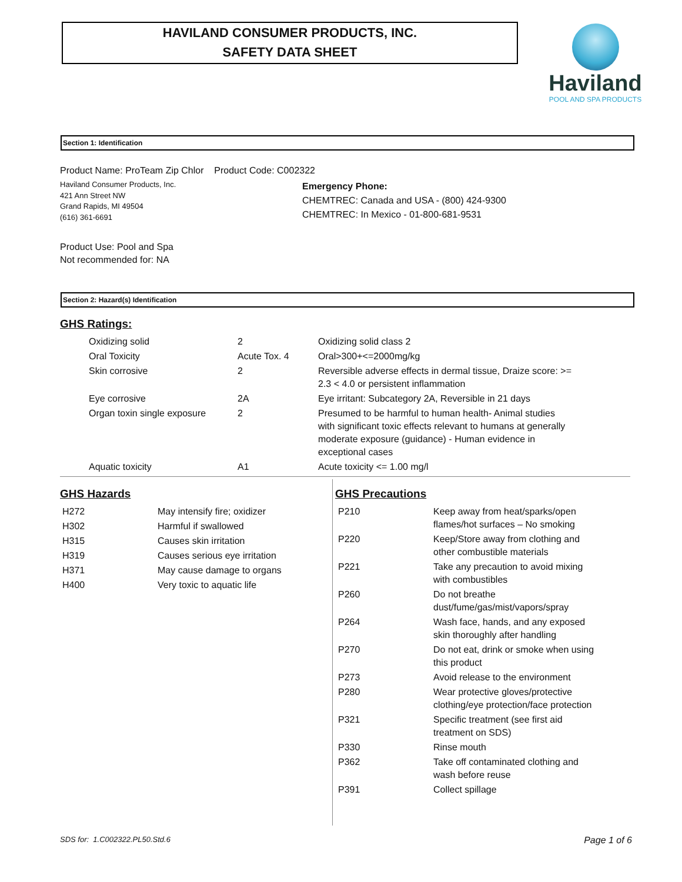HAVILAND CONSUMER PRODUCTS, INC.
SAFETY DATA SHEET
Haviland
POOL AND SPA PRODUCTS
Section 1: Identification
Product Name: ProTeam Zip Chlor Product Code: C002322
Haviland Consumer Products, Inc.
421 Ann Street NW
Grand Rapids, MI 49504
(616) 361-6691
Emergency Phone:
CHEMTREC: Canada and USA - (800) 424-9300
CHEMTREC: In Mexico - 01-800-681-9531
Product Use: Pool and Spa
Not recommended for: NA
Section 2: Hazard(s) Identification
GHS Ratings:
| Oxidizing solid | 2 | Oxidizing solid class 2 |
| Oral Toxicity | Acute Tox. 4 | Oral>300+<=2000mg/kg |
| Skin corrosive | 2 | Reversible adverse effects in dermal tissue, Draize score: >= 2.3 < 4.0 or persistent inflammation |
| Eye corrosive | 2A | Eye irritant: Subcategory 2A, Reversible in 21 days |
| Organ toxin single exposure | 2 | Presumed to be harmful to human health- Animal studies with significant toxic effects relevant to humans at generally moderate exposure (guidance) - Human evidence in exceptional cases |
| Aquatic toxicity | A1 | Acute toxicity <= 1.00 mg/l |
GHS Hazards
| H272 | May intensify fire; oxidizer |
| H302 | Harmful if swallowed |
| H315 | Causes skin irritation |
| H319 | Causes serious eye irritation |
| H371 | May cause damage to organs |
| H400 | Very toxic to aquatic life |
GHS Precautions
| P210 | Keep away from heat/sparks/open flames/hot surfaces – No smoking |
| P220 | Keep/Store away from clothing and other combustible materials |
| P221 | Take any precaution to avoid mixing with combustibles |
| P260 | Do not breathe dust/fume/gas/mist/vapors/spray |
| P264 | Wash face, hands, and any exposed skin thoroughly after handling |
| P270 | Do not eat, drink or smoke when using this product |
| P273 | Avoid release to the environment |
| P280 | Wear protective gloves/protective clothing/eye protection/face protection |
| P321 | Specific treatment (see first aid treatment on SDS) |
| P330 | Rinse mouth |
| P362 | Take off contaminated clothing and wash before reuse |
| P391 | Collect spillage |
SDS for: 1.C002322.PL50.Std.6 Page 1 of 6